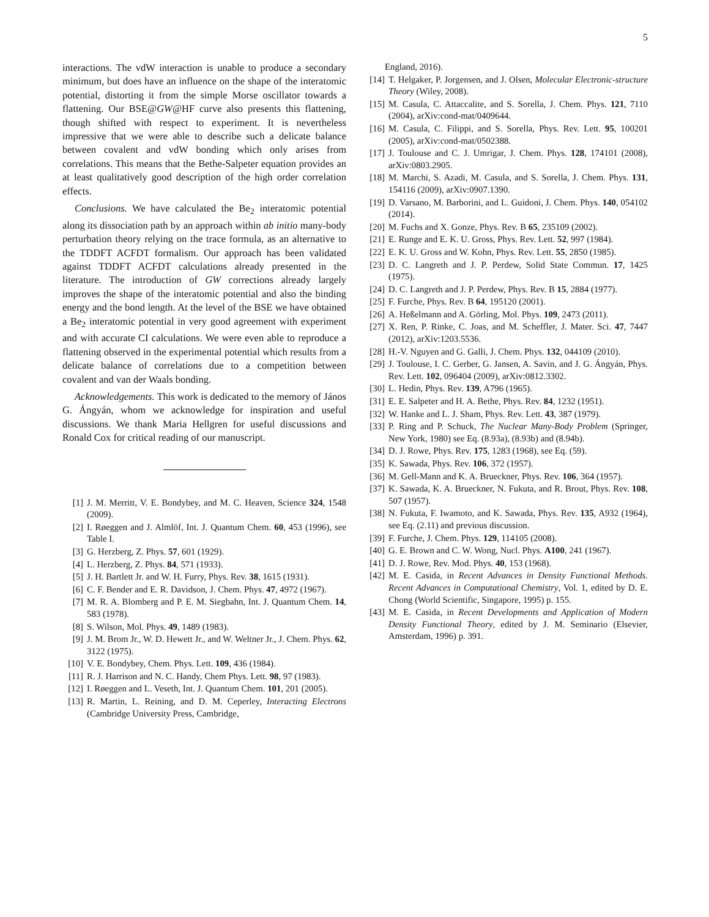5
interactions. The vdW interaction is unable to produce a secondary minimum, but does have an influence on the shape of the interatomic potential, distorting it from the simple Morse oscillator towards a flattening. Our BSE@GW@HF curve also presents this flattening, though shifted with respect to experiment. It is nevertheless impressive that we were able to describe such a delicate balance between covalent and vdW bonding which only arises from correlations. This means that the Bethe-Salpeter equation provides an at least qualitatively good description of the high order correlation effects.
Conclusions. We have calculated the Be<sub>2</sub> interatomic potential along its dissociation path by an approach within ab initio many-body perturbation theory relying on the trace formula, as an alternative to the TDDFT ACFDT formalism. Our approach has been validated against TDDFT ACFDT calculations already presented in the literature. The introduction of GW corrections already largely improves the shape of the interatomic potential and also the binding energy and the bond length. At the level of the BSE we have obtained a Be<sub>2</sub> interatomic potential in very good agreement with experiment and with accurate CI calculations. We were even able to reproduce a flattening observed in the experimental potential which results from a delicate balance of correlations due to a competition between covalent and van der Waals bonding.
Acknowledgements. This work is dedicated to the memory of János G. Ángyán, whom we acknowledge for inspiration and useful discussions. We thank Maria Hellgren for useful discussions and Ronald Cox for critical reading of our manuscript.
[1] J. M. Merritt, V. E. Bondybey, and M. C. Heaven, Science 324, 1548 (2009).
[2] I. Røeggen and J. Almlöf, Int. J. Quantum Chem. 60, 453 (1996), see Table I.
[3] G. Herzberg, Z. Phys. 57, 601 (1929).
[4] L. Herzberg, Z. Phys. 84, 571 (1933).
[5] J. H. Bartlett Jr. and W. H. Furry, Phys. Rev. 38, 1615 (1931).
[6] C. F. Bender and E. R. Davidson, J. Chem. Phys. 47, 4972 (1967).
[7] M. R. A. Blomberg and P. E. M. Siegbahn, Int. J. Quantum Chem. 14, 583 (1978).
[8] S. Wilson, Mol. Phys. 49, 1489 (1983).
[9] J. M. Brom Jr., W. D. Hewett Jr., and W. Weltner Jr., J. Chem. Phys. 62, 3122 (1975).
[10] V. E. Bondybey, Chem. Phys. Lett. 109, 436 (1984).
[11] R. J. Harrison and N. C. Handy, Chem Phys. Lett. 98, 97 (1983).
[12] I. Røeggen and L. Veseth, Int. J. Quantum Chem. 101, 201 (2005).
[13] R. Martin, L. Reining, and D. M. Ceperley, Interacting Electrons (Cambridge University Press, Cambridge,
England, 2016).
[14] T. Helgaker, P. Jorgensen, and J. Olsen, Molecular Electronic-structure Theory (Wiley, 2008).
[15] M. Casula, C. Attaccalite, and S. Sorella, J. Chem. Phys. 121, 7110 (2004), arXiv:cond-mat/0409644.
[16] M. Casula, C. Filippi, and S. Sorella, Phys. Rev. Lett. 95, 100201 (2005), arXiv:cond-mat/0502388.
[17] J. Toulouse and C. J. Umrigar, J. Chem. Phys. 128, 174101 (2008), arXiv:0803.2905.
[18] M. Marchi, S. Azadi, M. Casula, and S. Sorella, J. Chem. Phys. 131, 154116 (2009), arXiv:0907.1390.
[19] D. Varsano, M. Barborini, and L. Guidoni, J. Chem. Phys. 140, 054102 (2014).
[20] M. Fuchs and X. Gonze, Phys. Rev. B 65, 235109 (2002).
[21] E. Runge and E. K. U. Gross, Phys. Rev. Lett. 52, 997 (1984).
[22] E. K. U. Gross and W. Kohn, Phys. Rev. Lett. 55, 2850 (1985).
[23] D. C. Langreth and J. P. Perdew, Solid State Commun. 17, 1425 (1975).
[24] D. C. Langreth and J. P. Perdew, Phys. Rev. B 15, 2884 (1977).
[25] F. Furche, Phys. Rev. B 64, 195120 (2001).
[26] A. Heßelmann and A. Görling, Mol. Phys. 109, 2473 (2011).
[27] X. Ren, P. Rinke, C. Joas, and M. Scheffler, J. Mater. Sci. 47, 7447 (2012), arXiv:1203.5536.
[28] H.-V. Nguyen and G. Galli, J. Chem. Phys. 132, 044109 (2010).
[29] J. Toulouse, I. C. Gerber, G. Jansen, A. Savin, and J. G. Ángyán, Phys. Rev. Lett. 102, 096404 (2009), arXiv:0812.3302.
[30] L. Hedin, Phys. Rev. 139, A796 (1965).
[31] E. E. Salpeter and H. A. Bethe, Phys. Rev. 84, 1232 (1951).
[32] W. Hanke and L. J. Sham, Phys. Rev. Lett. 43, 387 (1979).
[33] P. Ring and P. Schuck, The Nuclear Many-Body Problem (Springer, New York, 1980) see Eq. (8.93a), (8.93b) and (8.94b).
[34] D. J. Rowe, Phys. Rev. 175, 1283 (1968), see Eq. (59).
[35] K. Sawada, Phys. Rev. 106, 372 (1957).
[36] M. Gell-Mann and K. A. Brueckner, Phys. Rev. 106, 364 (1957).
[37] K. Sawada, K. A. Brueckner, N. Fukuta, and R. Brout, Phys. Rev. 108, 507 (1957).
[38] N. Fukuta, F. Iwamoto, and K. Sawada, Phys. Rev. 135, A932 (1964), see Eq. (2.11) and previous discussion.
[39] F. Furche, J. Chem. Phys. 129, 114105 (2008).
[40] G. E. Brown and C. W. Wong, Nucl. Phys. A100, 241 (1967).
[41] D. J. Rowe, Rev. Mod. Phys. 40, 153 (1968).
[42] M. E. Casida, in Recent Advances in Density Functional Methods. Recent Advances in Computational Chemistry, Vol. 1, edited by D. E. Chong (World Scientific, Singapore, 1995) p. 155.
[43] M. E. Casida, in Recent Developments and Application of Modern Density Functional Theory, edited by J. M. Seminario (Elsevier, Amsterdam, 1996) p. 391.